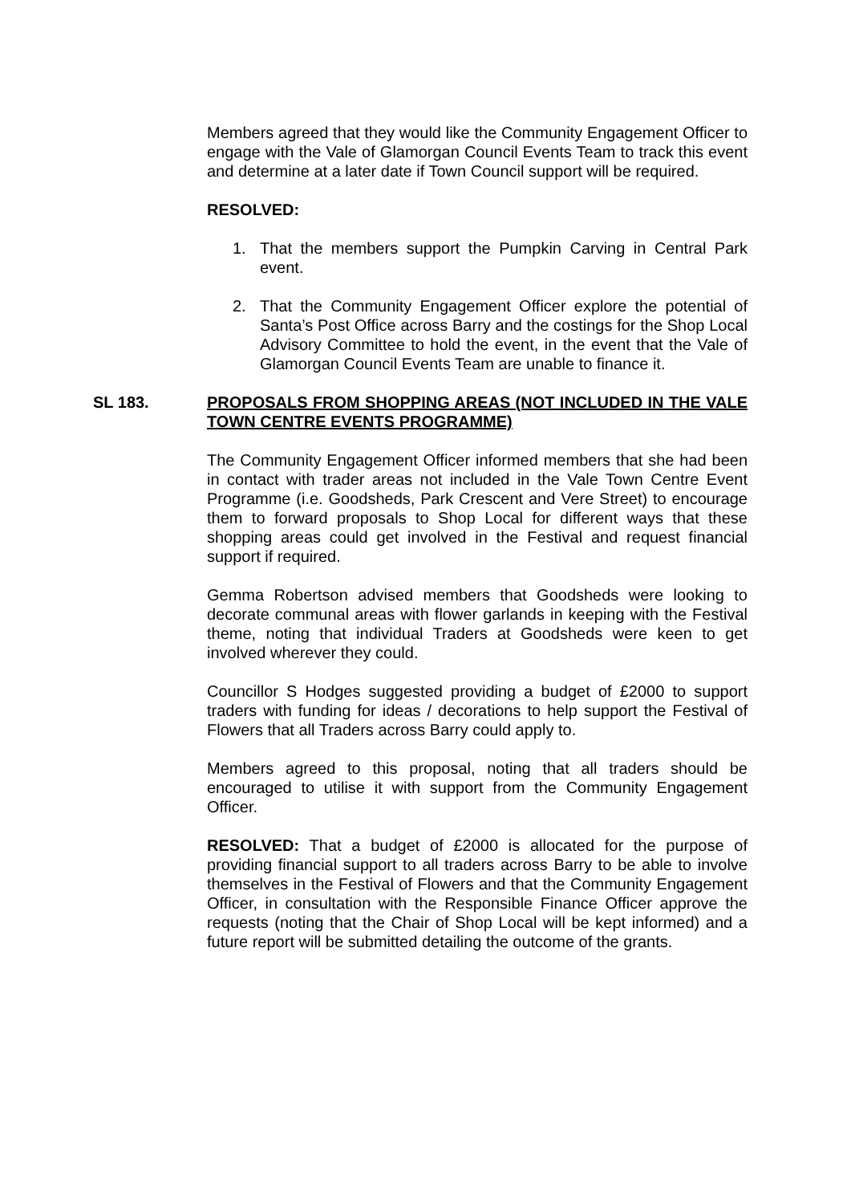Members agreed that they would like the Community Engagement Officer to engage with the Vale of Glamorgan Council Events Team to track this event and determine at a later date if Town Council support will be required.
RESOLVED:
1. That the members support the Pumpkin Carving in Central Park event.
2. That the Community Engagement Officer explore the potential of Santa’s Post Office across Barry and the costings for the Shop Local Advisory Committee to hold the event, in the event that the Vale of Glamorgan Council Events Team are unable to finance it.
SL 183. PROPOSALS FROM SHOPPING AREAS (NOT INCLUDED IN THE VALE TOWN CENTRE EVENTS PROGRAMME)
The Community Engagement Officer informed members that she had been in contact with trader areas not included in the Vale Town Centre Event Programme (i.e. Goodsheds, Park Crescent and Vere Street) to encourage them to forward proposals to Shop Local for different ways that these shopping areas could get involved in the Festival and request financial support if required.
Gemma Robertson advised members that Goodsheds were looking to decorate communal areas with flower garlands in keeping with the Festival theme, noting that individual Traders at Goodsheds were keen to get involved wherever they could.
Councillor S Hodges suggested providing a budget of £2000 to support traders with funding for ideas / decorations to help support the Festival of Flowers that all Traders across Barry could apply to.
Members agreed to this proposal, noting that all traders should be encouraged to utilise it with support from the Community Engagement Officer.
RESOLVED: That a budget of £2000 is allocated for the purpose of providing financial support to all traders across Barry to be able to involve themselves in the Festival of Flowers and that the Community Engagement Officer, in consultation with the Responsible Finance Officer approve the requests (noting that the Chair of Shop Local will be kept informed) and a future report will be submitted detailing the outcome of the grants.